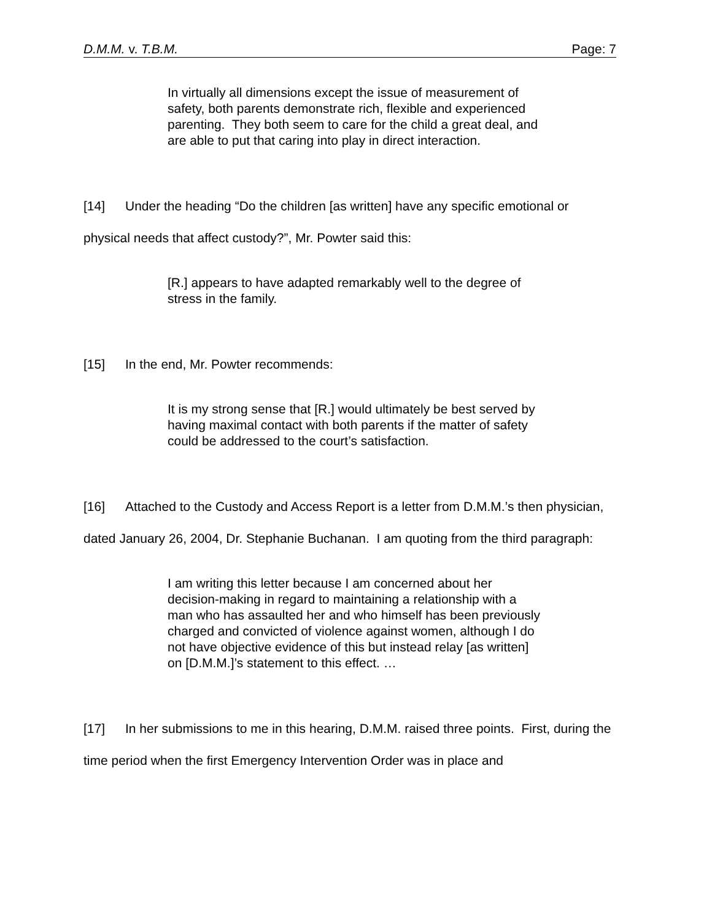D.M.M. v. T.B.M. Page: 7
In virtually all dimensions except the issue of measurement of safety, both parents demonstrate rich, flexible and experienced parenting. They both seem to care for the child a great deal, and are able to put that caring into play in direct interaction.
[14] Under the heading “Do the children [as written] have any specific emotional or physical needs that affect custody?”, Mr. Powter said this:
[R.] appears to have adapted remarkably well to the degree of stress in the family.
[15] In the end, Mr. Powter recommends:
It is my strong sense that [R.] would ultimately be best served by having maximal contact with both parents if the matter of safety could be addressed to the court’s satisfaction.
[16] Attached to the Custody and Access Report is a letter from D.M.M.’s then physician, dated January 26, 2004, Dr. Stephanie Buchanan. I am quoting from the third paragraph:
I am writing this letter because I am concerned about her decision-making in regard to maintaining a relationship with a man who has assaulted her and who himself has been previously charged and convicted of violence against women, although I do not have objective evidence of this but instead relay [as written] on [D.M.M.]’s statement to this effect. …
[17] In her submissions to me in this hearing, D.M.M. raised three points. First, during the time period when the first Emergency Intervention Order was in place and